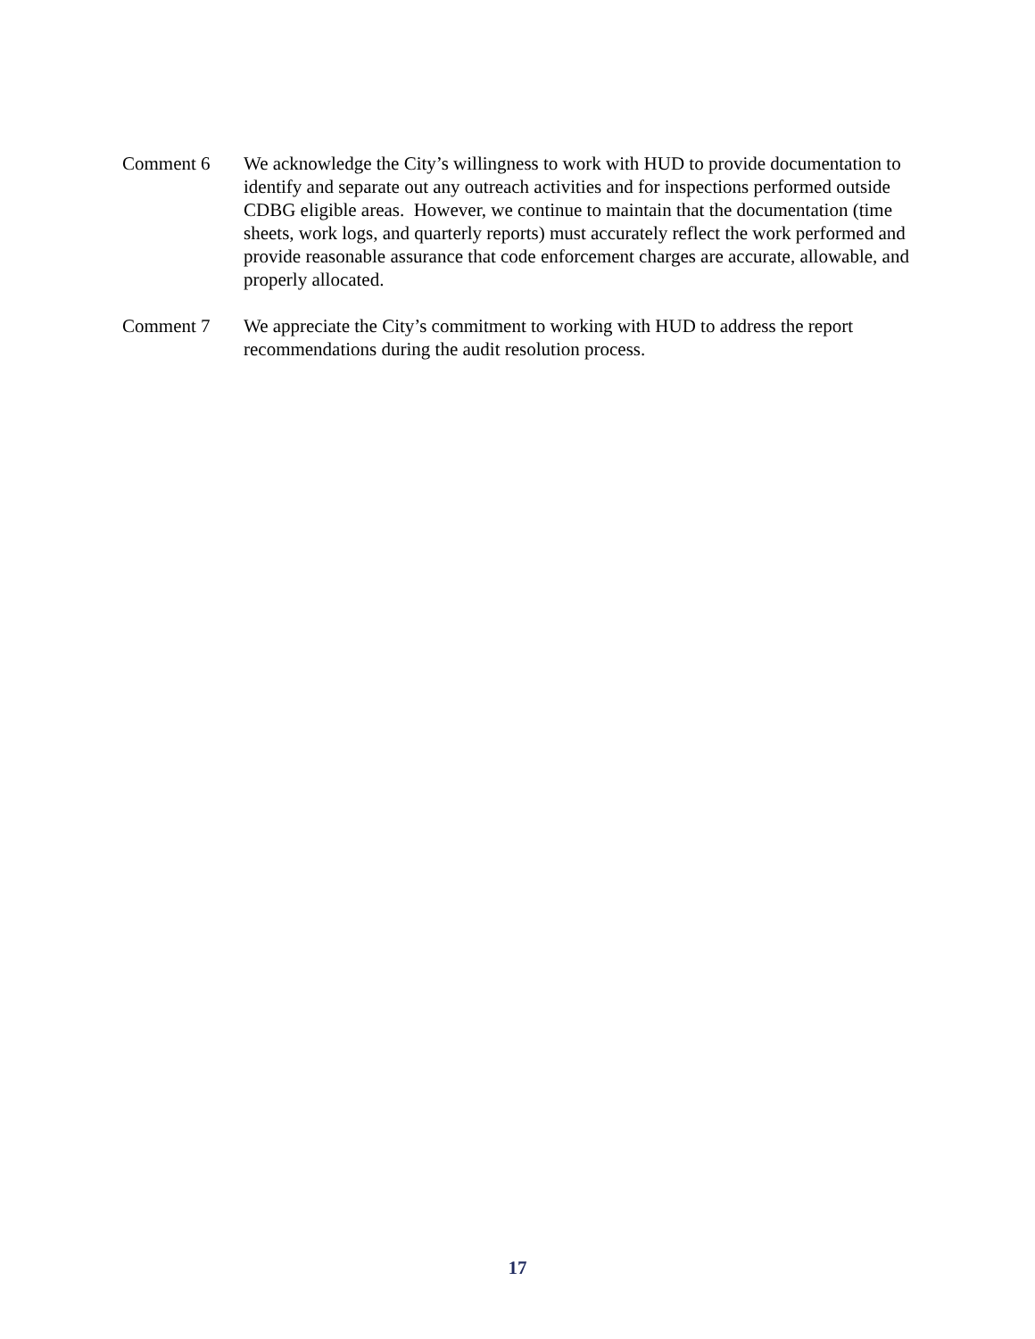Comment 6 We acknowledge the City’s willingness to work with HUD to provide documentation to identify and separate out any outreach activities and for inspections performed outside CDBG eligible areas. However, we continue to maintain that the documentation (time sheets, work logs, and quarterly reports) must accurately reflect the work performed and provide reasonable assurance that code enforcement charges are accurate, allowable, and properly allocated.
Comment 7 We appreciate the City’s commitment to working with HUD to address the report recommendations during the audit resolution process.
17